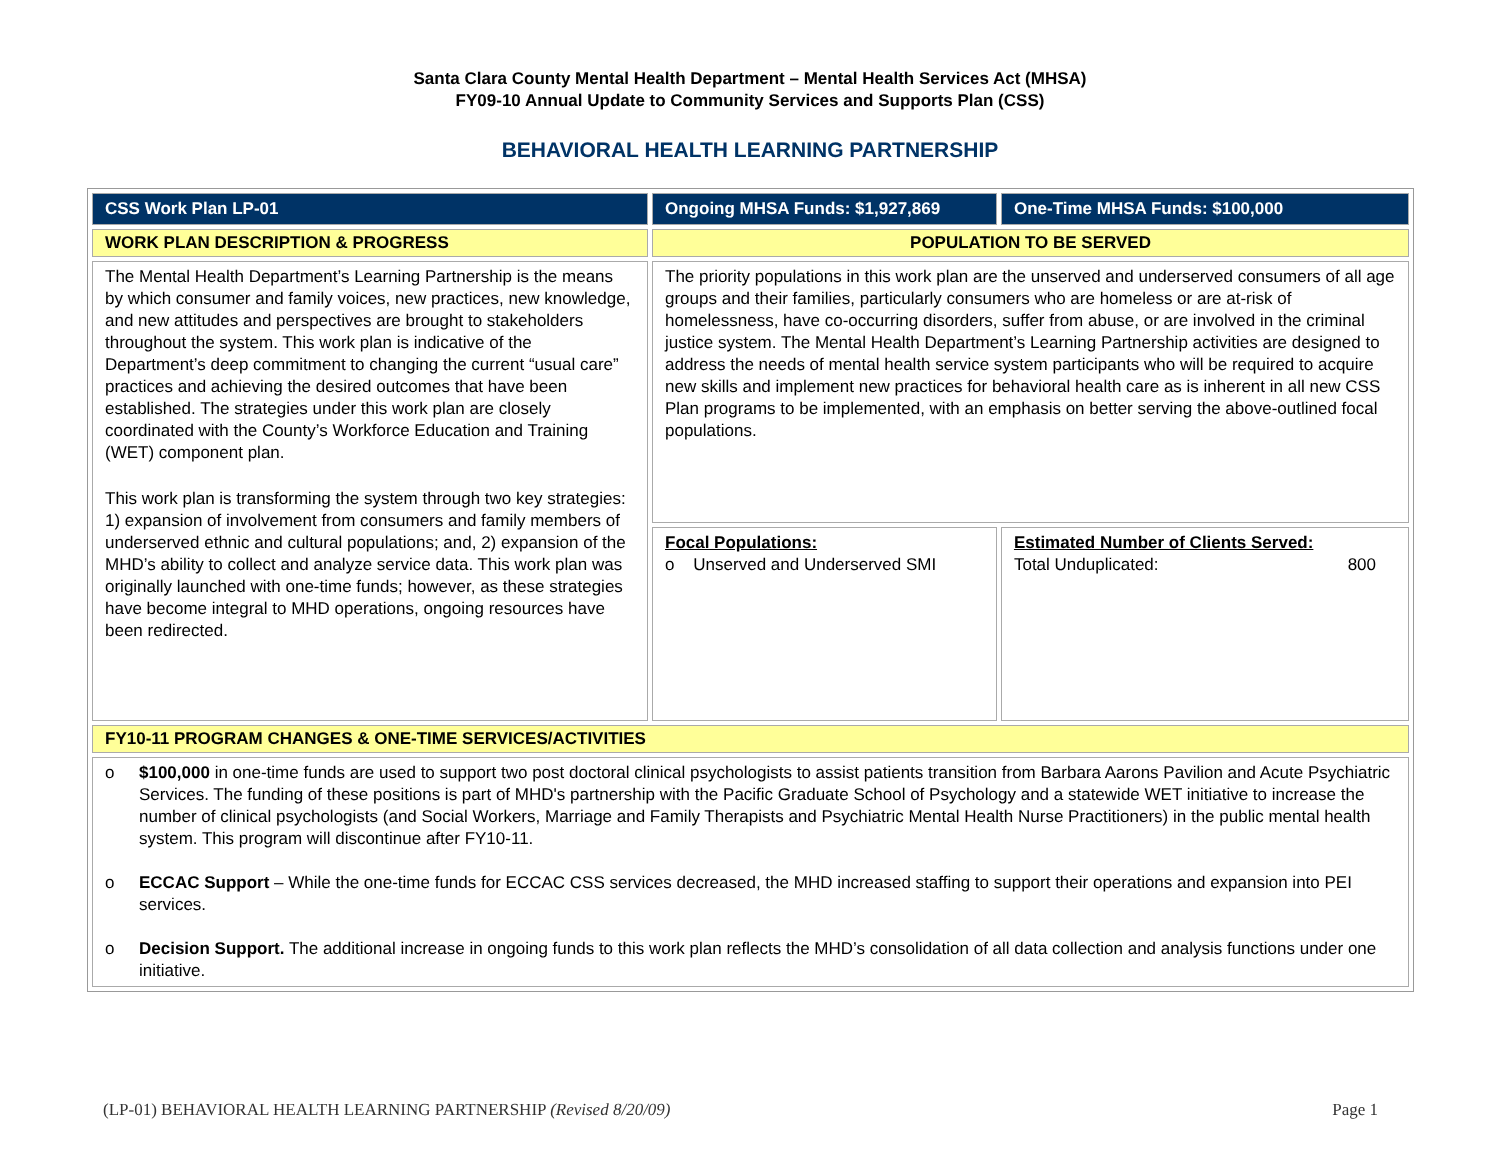Santa Clara County Mental Health Department – Mental Health Services Act (MHSA)
FY09-10 Annual Update to Community Services and Supports Plan (CSS)
BEHAVIORAL HEALTH LEARNING PARTNERSHIP
| CSS Work Plan LP-01 | Ongoing MHSA Funds: $1,927,869 | One-Time MHSA Funds: $100,000 |
| WORK PLAN DESCRIPTION & PROGRESS | POPULATION TO BE SERVED | |
| The Mental Health Department’s Learning Partnership is the means by which consumer and family voices, new practices, new knowledge, and new attitudes and perspectives are brought to stakeholders throughout the system. This work plan is indicative of the Department’s deep commitment to changing the current “usual care” practices and achieving the desired outcomes that have been established. The strategies under this work plan are closely coordinated with the County’s Workforce Education and Training (WET) component plan. This work plan is transforming the system through two key strategies: 1) expansion of involvement from consumers and family members of underserved ethnic and cultural populations; and, 2) expansion of the MHD’s ability to collect and analyze service data. This work plan was originally launched with one-time funds; however, as these strategies have become integral to MHD operations, ongoing resources have been redirected. | The priority populations in this work plan are the unserved and underserved consumers of all age groups and their families, particularly consumers who are homeless or are at-risk of homelessness, have co-occurring disorders, suffer from abuse, or are involved in the criminal justice system. The Mental Health Department’s Learning Partnership activities are designed to address the needs of mental health service system participants who will be required to acquire new skills and implement new practices for behavioral health care as is inherent in all new CSS Plan programs to be implemented, with an emphasis on better serving the above-outlined focal populations. | |
| | Focal Populations: o Unserved and Underserved SMI | Estimated Number of Clients Served: Total Unduplicated: 800 |
| FY10-11 PROGRAM CHANGES & ONE-TIME SERVICES/ACTIVITIES | | |
| o $100,000 in one-time funds are used to support two post doctoral clinical psychologists to assist patients transition from Barbara Aarons Pavilion and Acute Psychiatric Services. The funding of these positions is part of MHD's partnership with the Pacific Graduate School of Psychology and a statewide WET initiative to increase the number of clinical psychologists (and Social Workers, Marriage and Family Therapists and Psychiatric Mental Health Nurse Practitioners) in the public mental health system. This program will discontinue after FY10-11. o ECCAC Support – While the one-time funds for ECCAC CSS services decreased, the MHD increased staffing to support their operations and expansion into PEI services. o Decision Support. The additional increase in ongoing funds to this work plan reflects the MHD’s consolidation of all data collection and analysis functions under one initiative. | | |
(LP-01) BEHAVIORAL HEALTH LEARNING PARTNERSHIP (Revised 8/20/09) Page 1